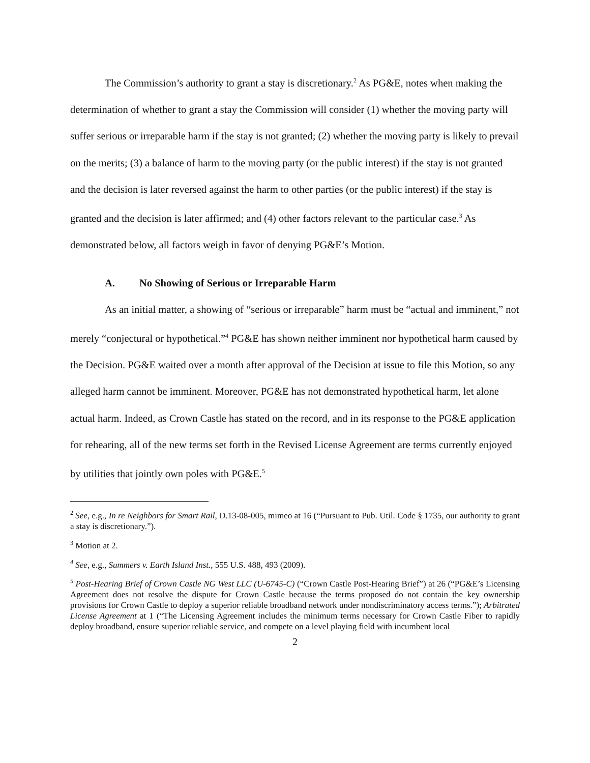The Commission’s authority to grant a stay is discretionary.<sup>2</sup> As PG&E, notes when making the determination of whether to grant a stay the Commission will consider (1) whether the moving party will suffer serious or irreparable harm if the stay is not granted; (2) whether the moving party is likely to prevail on the merits; (3) a balance of harm to the moving party (or the public interest) if the stay is not granted and the decision is later reversed against the harm to other parties (or the public interest) if the stay is granted and the decision is later affirmed; and (4) other factors relevant to the particular case.<sup>3</sup> As demonstrated below, all factors weigh in favor of denying PG&E’s Motion.
A. No Showing of Serious or Irreparable Harm
As an initial matter, a showing of “serious or irreparable” harm must be “actual and imminent,” not merely “conjectural or hypothetical.”<sup>4</sup> PG&E has shown neither imminent nor hypothetical harm caused by the Decision. PG&E waited over a month after approval of the Decision at issue to file this Motion, so any alleged harm cannot be imminent. Moreover, PG&E has not demonstrated hypothetical harm, let alone actual harm. Indeed, as Crown Castle has stated on the record, and in its response to the PG&E application for rehearing, all of the new terms set forth in the Revised License Agreement are terms currently enjoyed by utilities that jointly own poles with PG&E.<sup>5</sup>
<sup>2</sup> See, e.g., In re Neighbors for Smart Rail, D.13-08-005, mimeo at 16 (“Pursuant to Pub. Util. Code § 1735, our authority to grant a stay is discretionary.”).
<sup>3</sup> Motion at 2.
<sup>4</sup> See, e.g., Summers v. Earth Island Inst., 555 U.S. 488, 493 (2009).
<sup>5</sup> Post-Hearing Brief of Crown Castle NG West LLC (U-6745-C) (“Crown Castle Post-Hearing Brief”) at 26 (“PG&E’s Licensing Agreement does not resolve the dispute for Crown Castle because the terms proposed do not contain the key ownership provisions for Crown Castle to deploy a superior reliable broadband network under nondiscriminatory access terms.”); Arbitrated License Agreement at 1 (“The Licensing Agreement includes the minimum terms necessary for Crown Castle Fiber to rapidly deploy broadband, ensure superior reliable service, and compete on a level playing field with incumbent local
2